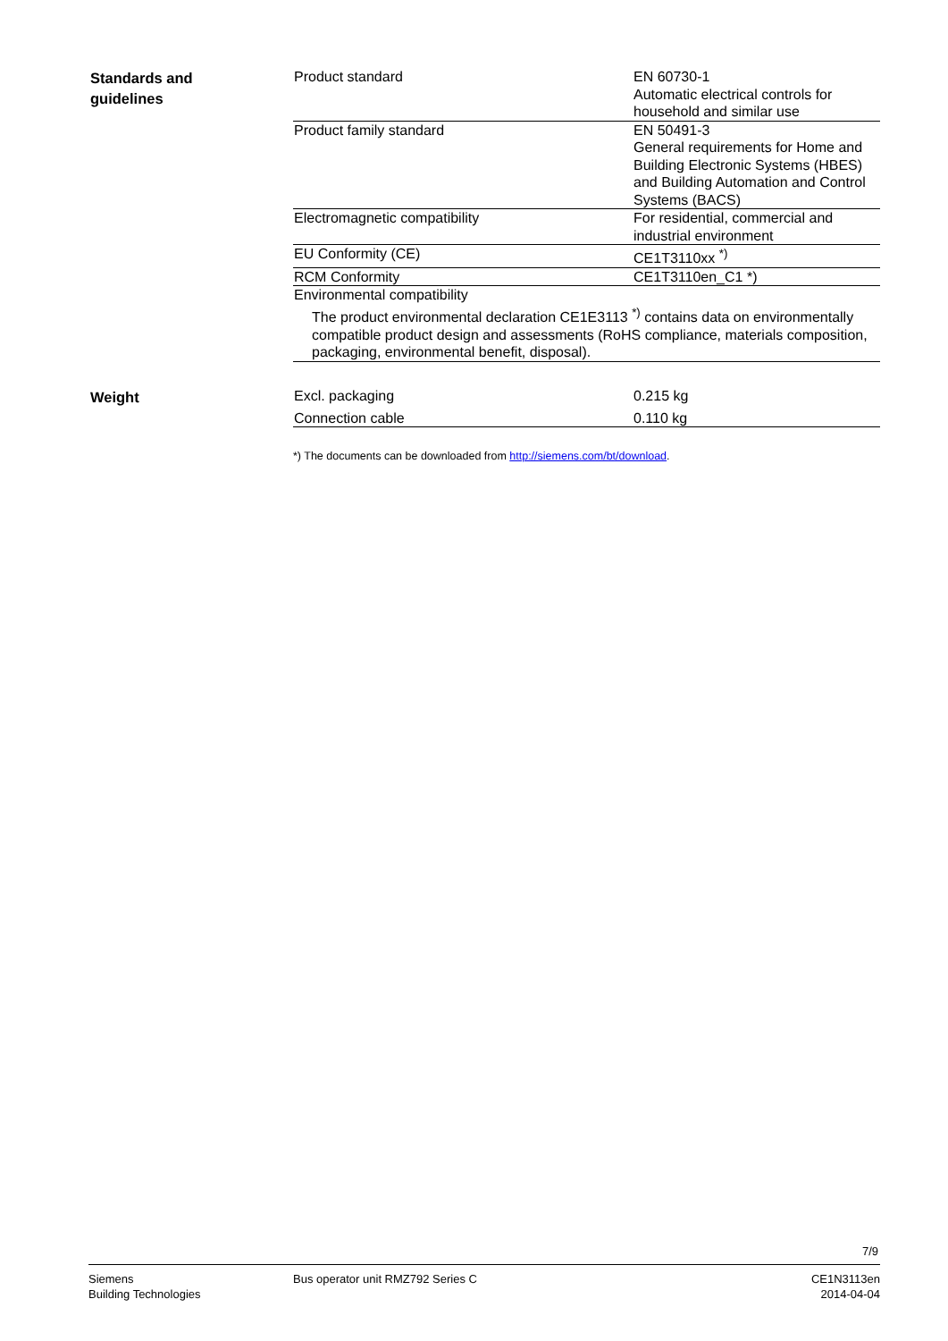Standards and
guidelines
| Product standard | EN 60730-1 Automatic electrical controls for household and similar use |
| Product family standard | EN 50491-3 General requirements for Home and Building Electronic Systems (HBES) and Building Automation and Control Systems (BACS) |
| Electromagnetic compatibility | For residential, commercial and industrial environment |
| EU Conformity (CE) | CE1T3110xx <sup>*)</sup> |
| RCM Conformity | CE1T3110en_C1 *) |
| Environmental compatibility The product environmental declaration CE1E3113 <sup>*)</sup> contains data on environmentally compatible product design and assessments (RoHS compliance, materials composition, packaging, environmental benefit, disposal). | |
Weight
| Excl. packaging | 0.215 kg |
| Connection cable | 0.110 kg |
*) The documents can be downloaded from http://siemens.com/bt/download.
7/9
Siemens
Building Technologies
Bus operator unit RMZ792 Series C
CE1N3113en
2014-04-04